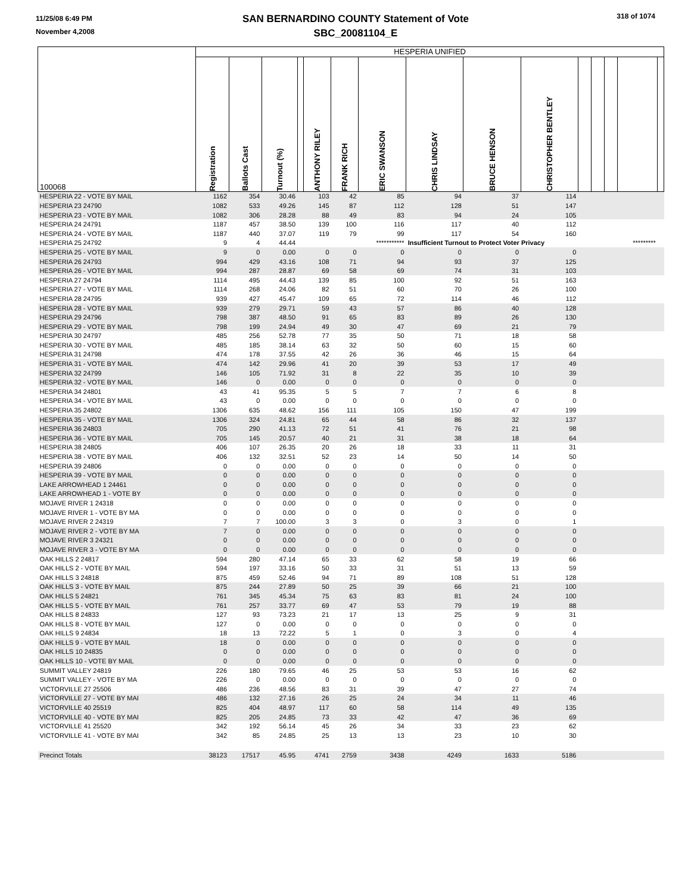11/25/08 6:49 PM
November 4,2008
SAN BERNARDINO COUNTY Statement of Vote
SBC_20081104_E
318 of 1074
| 100068 | HESPERIA UNIFIED | | | | | | | | | | | | | | |
| | Registration | Ballots Cast | Turnout (%) | | ANTHONY RILEY | FRANK RICH | ERIC SWANSON | CHRIS LINDSAY | BRUCE HENSON | CHRISTOPHER BENTLEY | | | | | |
| HESPERIA 22 - VOTE BY MAIL | 1162 | 354 | 30.46 | | 103 | 42 | 85 | 94 | 37 | 114 | | | | | |
| HESPERIA 23 24790 | 1082 | 533 | 49.26 | | 145 | 87 | 112 | 128 | 51 | 147 | | | | | |
| HESPERIA 23 - VOTE BY MAIL | 1082 | 306 | 28.28 | | 88 | 49 | 83 | 94 | 24 | 105 | | | | | |
| HESPERIA 24 24791 | 1187 | 457 | 38.50 | | 139 | 100 | 116 | 117 | 40 | 112 | | | | | |
| HESPERIA 24 - VOTE BY MAIL | 1187 | 440 | 37.07 | | 119 | 79 | 99 | 117 | 54 | 160 | | | | | |
| HESPERIA 25 24792 | 9 | 4 | 44.44 | | | | *********** | Insufficient Turnout to Protect Voter Privacy | | | | | | ********* | |
| HESPERIA 25 - VOTE BY MAIL | 9 | 0 | 0.00 | | 0 | 0 | 0 | 0 | 0 | 0 | | | | | |
| HESPERIA 26 24793 | 994 | 429 | 43.16 | | 108 | 71 | 94 | 93 | 37 | 125 | | | | | |
| HESPERIA 26 - VOTE BY MAIL | 994 | 287 | 28.87 | | 69 | 58 | 69 | 74 | 31 | 103 | | | | | |
| HESPERIA 27 24794 | 1114 | 495 | 44.43 | | 139 | 85 | 100 | 92 | 51 | 163 | | | | | |
| HESPERIA 27 - VOTE BY MAIL | 1114 | 268 | 24.06 | | 82 | 51 | 60 | 70 | 26 | 100 | | | | | |
| HESPERIA 28 24795 | 939 | 427 | 45.47 | | 109 | 65 | 72 | 114 | 46 | 112 | | | | | |
| HESPERIA 28 - VOTE BY MAIL | 939 | 279 | 29.71 | | 59 | 43 | 57 | 86 | 40 | 128 | | | | | |
| HESPERIA 29 24796 | 798 | 387 | 48.50 | | 91 | 65 | 83 | 89 | 26 | 130 | | | | | |
| HESPERIA 29 - VOTE BY MAIL | 798 | 199 | 24.94 | | 49 | 30 | 47 | 69 | 21 | 79 | | | | | |
| HESPERIA 30 24797 | 485 | 256 | 52.78 | | 77 | 35 | 50 | 71 | 18 | 58 | | | | | |
| HESPERIA 30 - VOTE BY MAIL | 485 | 185 | 38.14 | | 63 | 32 | 50 | 60 | 15 | 60 | | | | | |
| HESPERIA 31 24798 | 474 | 178 | 37.55 | | 42 | 26 | 36 | 46 | 15 | 64 | | | | | |
| HESPERIA 31 - VOTE BY MAIL | 474 | 142 | 29.96 | | 41 | 20 | 39 | 53 | 17 | 49 | | | | | |
| HESPERIA 32 24799 | 146 | 105 | 71.92 | | 31 | 8 | 22 | 35 | 10 | 39 | | | | | |
| HESPERIA 32 - VOTE BY MAIL | 146 | 0 | 0.00 | | 0 | 0 | 0 | 0 | 0 | 0 | | | | | |
| HESPERIA 34 24801 | 43 | 41 | 95.35 | | 5 | 5 | 7 | 7 | 6 | 8 | | | | | |
| HESPERIA 34 - VOTE BY MAIL | 43 | 0 | 0.00 | | 0 | 0 | 0 | 0 | 0 | 0 | | | | | |
| HESPERIA 35 24802 | 1306 | 635 | 48.62 | | 156 | 111 | 105 | 150 | 47 | 199 | | | | | |
| HESPERIA 35 - VOTE BY MAIL | 1306 | 324 | 24.81 | | 65 | 44 | 58 | 86 | 32 | 137 | | | | | |
| HESPERIA 36 24803 | 705 | 290 | 41.13 | | 72 | 51 | 41 | 76 | 21 | 98 | | | | | |
| HESPERIA 36 - VOTE BY MAIL | 705 | 145 | 20.57 | | 40 | 21 | 31 | 38 | 18 | 64 | | | | | |
| HESPERIA 38 24805 | 406 | 107 | 26.35 | | 20 | 26 | 18 | 33 | 11 | 31 | | | | | |
| HESPERIA 38 - VOTE BY MAIL | 406 | 132 | 32.51 | | 52 | 23 | 14 | 50 | 14 | 50 | | | | | |
| HESPERIA 39 24806 | 0 | 0 | 0.00 | | 0 | 0 | 0 | 0 | 0 | 0 | | | | | |
| HESPERIA 39 - VOTE BY MAIL | 0 | 0 | 0.00 | | 0 | 0 | 0 | 0 | 0 | 0 | | | | | |
| LAKE ARROWHEAD 1 24461 | 0 | 0 | 0.00 | | 0 | 0 | 0 | 0 | 0 | 0 | | | | | |
| LAKE ARROWHEAD 1 - VOTE BY | 0 | 0 | 0.00 | | 0 | 0 | 0 | 0 | 0 | 0 | | | | | |
| MOJAVE RIVER 1 24318 | 0 | 0 | 0.00 | | 0 | 0 | 0 | 0 | 0 | 0 | | | | | |
| MOJAVE RIVER 1 - VOTE BY MA | 0 | 0 | 0.00 | | 0 | 0 | 0 | 0 | 0 | 0 | | | | | |
| MOJAVE RIVER 2 24319 | 7 | 7 | 100.00 | | 3 | 3 | 0 | 3 | 0 | 1 | | | | | |
| MOJAVE RIVER 2 - VOTE BY MA | 7 | 0 | 0.00 | | 0 | 0 | 0 | 0 | 0 | 0 | | | | | |
| MOJAVE RIVER 3 24321 | 0 | 0 | 0.00 | | 0 | 0 | 0 | 0 | 0 | 0 | | | | | |
| MOJAVE RIVER 3 - VOTE BY MA | 0 | 0 | 0.00 | | 0 | 0 | 0 | 0 | 0 | 0 | | | | | |
| OAK HILLS 2 24817 | 594 | 280 | 47.14 | | 65 | 33 | 62 | 58 | 19 | 66 | | | | | |
| OAK HILLS 2 - VOTE BY MAIL | 594 | 197 | 33.16 | | 50 | 33 | 31 | 51 | 13 | 59 | | | | | |
| OAK HILLS 3 24818 | 875 | 459 | 52.46 | | 94 | 71 | 89 | 108 | 51 | 128 | | | | | |
| OAK HILLS 3 - VOTE BY MAIL | 875 | 244 | 27.89 | | 50 | 25 | 39 | 66 | 21 | 100 | | | | | |
| OAK HILLS 5 24821 | 761 | 345 | 45.34 | | 75 | 63 | 83 | 81 | 24 | 100 | | | | | |
| OAK HILLS 5 - VOTE BY MAIL | 761 | 257 | 33.77 | | 69 | 47 | 53 | 79 | 19 | 88 | | | | | |
| OAK HILLS 8 24833 | 127 | 93 | 73.23 | | 21 | 17 | 13 | 25 | 9 | 31 | | | | | |
| OAK HILLS 8 - VOTE BY MAIL | 127 | 0 | 0.00 | | 0 | 0 | 0 | 0 | 0 | 0 | | | | | |
| OAK HILLS 9 24834 | 18 | 13 | 72.22 | | 5 | 1 | 0 | 3 | 0 | 4 | | | | | |
| OAK HILLS 9 - VOTE BY MAIL | 18 | 0 | 0.00 | | 0 | 0 | 0 | 0 | 0 | 0 | | | | | |
| OAK HILLS 10 24835 | 0 | 0 | 0.00 | | 0 | 0 | 0 | 0 | 0 | 0 | | | | | |
| OAK HILLS 10 - VOTE BY MAIL | 0 | 0 | 0.00 | | 0 | 0 | 0 | 0 | 0 | 0 | | | | | |
| SUMMIT VALLEY 24819 | 226 | 180 | 79.65 | | 46 | 25 | 53 | 53 | 16 | 62 | | | | | |
| SUMMIT VALLEY - VOTE BY MA | 226 | 0 | 0.00 | | 0 | 0 | 0 | 0 | 0 | 0 | | | | | |
| VICTORVILLE 27 25506 | 486 | 236 | 48.56 | | 83 | 31 | 39 | 47 | 27 | 74 | | | | | |
| VICTORVILLE 27 - VOTE BY MAI | 486 | 132 | 27.16 | | 26 | 25 | 24 | 34 | 11 | 46 | | | | | |
| VICTORVILLE 40 25519 | 825 | 404 | 48.97 | | 117 | 60 | 58 | 114 | 49 | 135 | | | | | |
| VICTORVILLE 40 - VOTE BY MAI | 825 | 205 | 24.85 | | 73 | 33 | 42 | 47 | 36 | 69 | | | | | |
| VICTORVILLE 41 25520 | 342 | 192 | 56.14 | | 45 | 26 | 34 | 33 | 23 | 62 | | | | | |
| VICTORVILLE 41 - VOTE BY MAI | 342 | 85 | 24.85 | | 25 | 13 | 13 | 23 | 10 | 30 | | | | | |
| Precinct Totals | 38123 | 17517 | 45.95 | | 4741 | 2759 | 3438 | 4249 | 1633 | 5186 | | | | | |